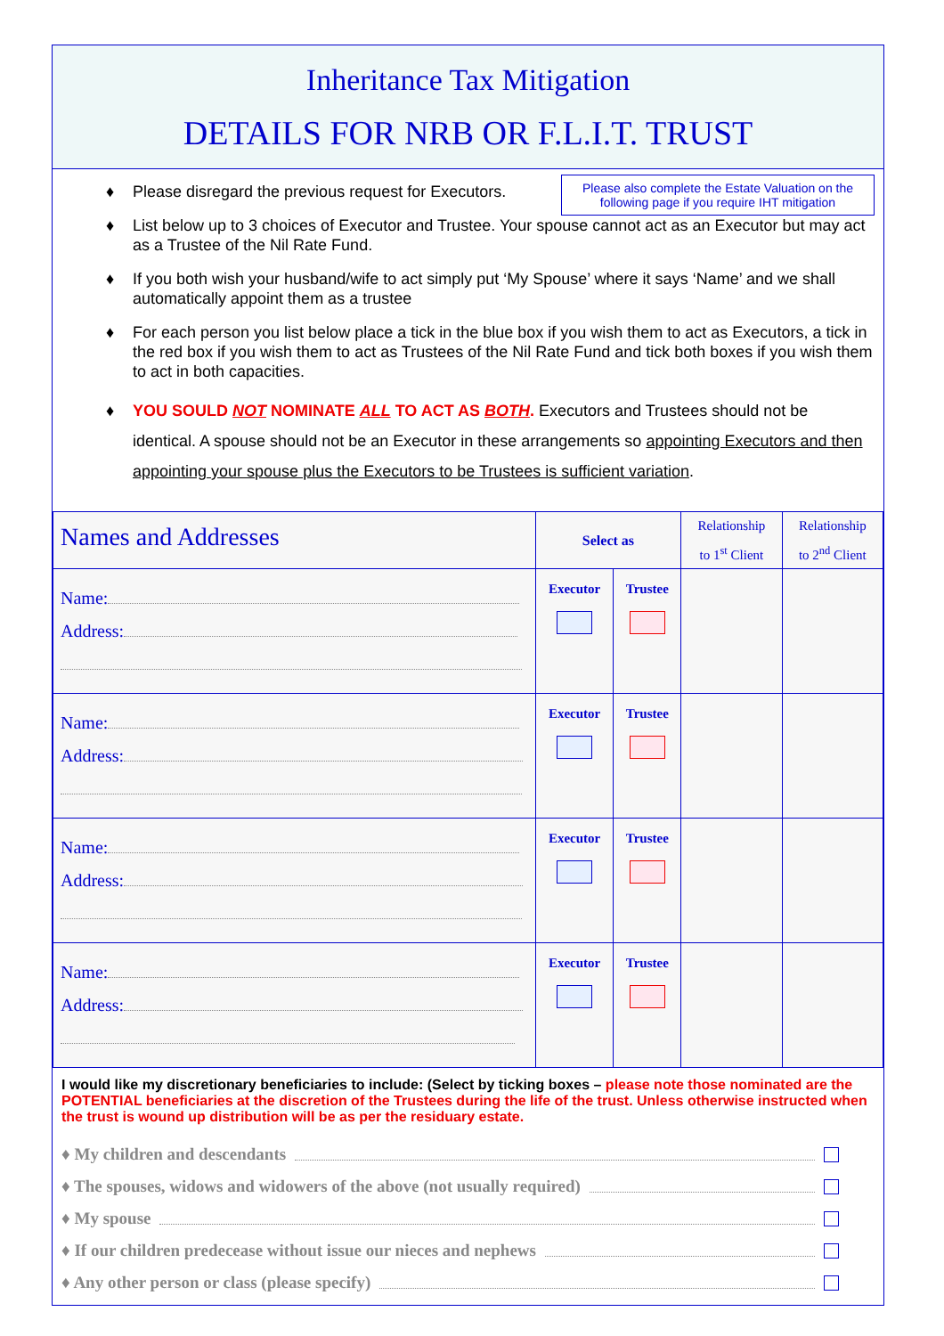Inheritance Tax Mitigation
DETAILS FOR NRB OR F.L.I.T. TRUST
Please also complete the Estate Valuation on the following page if you require IHT mitigation
♦ Please disregard the previous request for Executors.
♦ List below up to 3 choices of Executor and Trustee. Your spouse cannot act as an Executor but may act as a Trustee of the Nil Rate Fund.
♦ If you both wish your husband/wife to act simply put ‘My Spouse’ where it says ‘Name’ and we shall automatically appoint them as a trustee
♦ For each person you list below place a tick in the blue box if you wish them to act as Executors, a tick in the red box if you wish them to act as Trustees of the Nil Rate Fund and tick both boxes if you wish them to act in both capacities.
♦ YOU SOULD NOT NOMINATE ALL TO ACT AS BOTH. Executors and Trustees should not be identical. A spouse should not be an Executor in these arrangements so appointing Executors and then appointing your spouse plus the Executors to be Trustees is sufficient variation.
| Names and Addresses | Select as | | Relationship to 1<sup>st</sup> Client | Relationship to 2<sup>nd</sup> Client |
| Name: Address: | Executor | Trustee | | |
| Name: Address: | Executor | Trustee | | |
| Name: Address: | Executor | Trustee | | |
| Name: Address: | Executor | Trustee | | |
I would like my discretionary beneficiaries to include: (Select by ticking boxes – please note those nominated are the POTENTIAL beneficiaries at the discretion of the Trustees during the life of the trust. Unless otherwise instructed when the trust is wound up distribution will be as per the residuary estate.
♦ My children and descendants
♦ The spouses, widows and widowers of the above (not usually required)
♦ My spouse
♦ If our children predecease without issue our nieces and nephews
♦ Any other person or class (please specify)